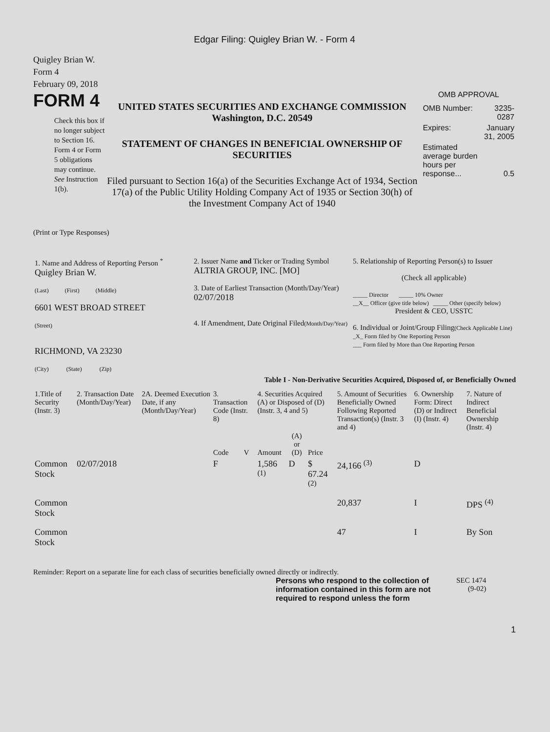Edgar Filing: Quigley Brian W. - Form 4
Quigley Brian W.
Form 4
February 09, 2018
FORM 4
Check this box if no longer subject to Section 16. Form 4 or Form 5 obligations may continue. See Instruction 1(b).
UNITED STATES SECURITIES AND EXCHANGE COMMISSION
Washington, D.C. 20549
STATEMENT OF CHANGES IN BENEFICIAL OWNERSHIP OF SECURITIES
Filed pursuant to Section 16(a) of the Securities Exchange Act of 1934, Section 17(a) of the Public Utility Holding Company Act of 1935 or Section 30(h) of the Investment Company Act of 1940
OMB APPROVAL
| OMB Number: | 3235-0287 |
| Expires: | January 31, 2005 |
| Estimated average burden hours per response... | 0.5 |
(Print or Type Responses)
| 1. Name and Address of Reporting Person <sup>*</sup> Quigley Brian W. (Last) (First) (Middle) 6601 WEST BROAD STREET (Street) RICHMOND, VA 23230 (City) (State) (Zip) | 2. Issuer Name and Ticker or Trading Symbol ALTRIA GROUP, INC. [MO] 3. Date of Earliest Transaction (Month/Day/Year) 02/07/2018 4. If Amendment, Date Original Filed (Month/Day/Year) | 5. Relationship of Reporting Person(s) to Issuer (Check all applicable) _____ Director _____ 10% Owner __X__ Officer (give title below) _____ Other (specify below) President & CEO, USSTC 6. Individual or Joint/Group Filing (Check Applicable Line) _X_ Form filed by One Reporting Person ___ Form filed by More than One Reporting Person |
Table I - Non-Derivative Securities Acquired, Disposed of, or Beneficially Owned
| 1.Title of Security (Instr. 3) | 2. Transaction Date (Month/Day/Year) | 2A. Deemed Execution Date, if any (Month/Day/Year) | 3. Transaction Code (Instr. 8) | | 4. Securities Acquired (A) or Disposed of (D) (Instr. 3, 4 and 5) | | | 5. Amount of Securities Beneficially Owned Following Reported Transaction(s) (Instr. 3 and 4) | 6. Ownership Form: Direct (D) or Indirect (I) (Instr. 4) | 7. Nature of Indirect Beneficial Ownership (Instr. 4) |
| --- | --- | --- | --- | --- | --- | --- | --- | --- | --- | --- |
| | | | Code | V | Amount | (A) or (D) | Price | | | |
| Common Stock | 02/07/2018 | | F | | 1,586 <sup>(1)</sup> | D | $ 67.24 <sup>(2)</sup> | 24,166 <sup>(3)</sup> | D | |
| Common Stock | | | | | | | | 20,837 | I | DPS <sup>(4)</sup> |
| Common Stock | | | | | | | | 47 | I | By Son |
Reminder: Report on a separate line for each class of securities beneficially owned directly or indirectly.
Persons who respond to the collection of information contained in this form are not required to respond unless the form
SEC 1474
(9-02)
1